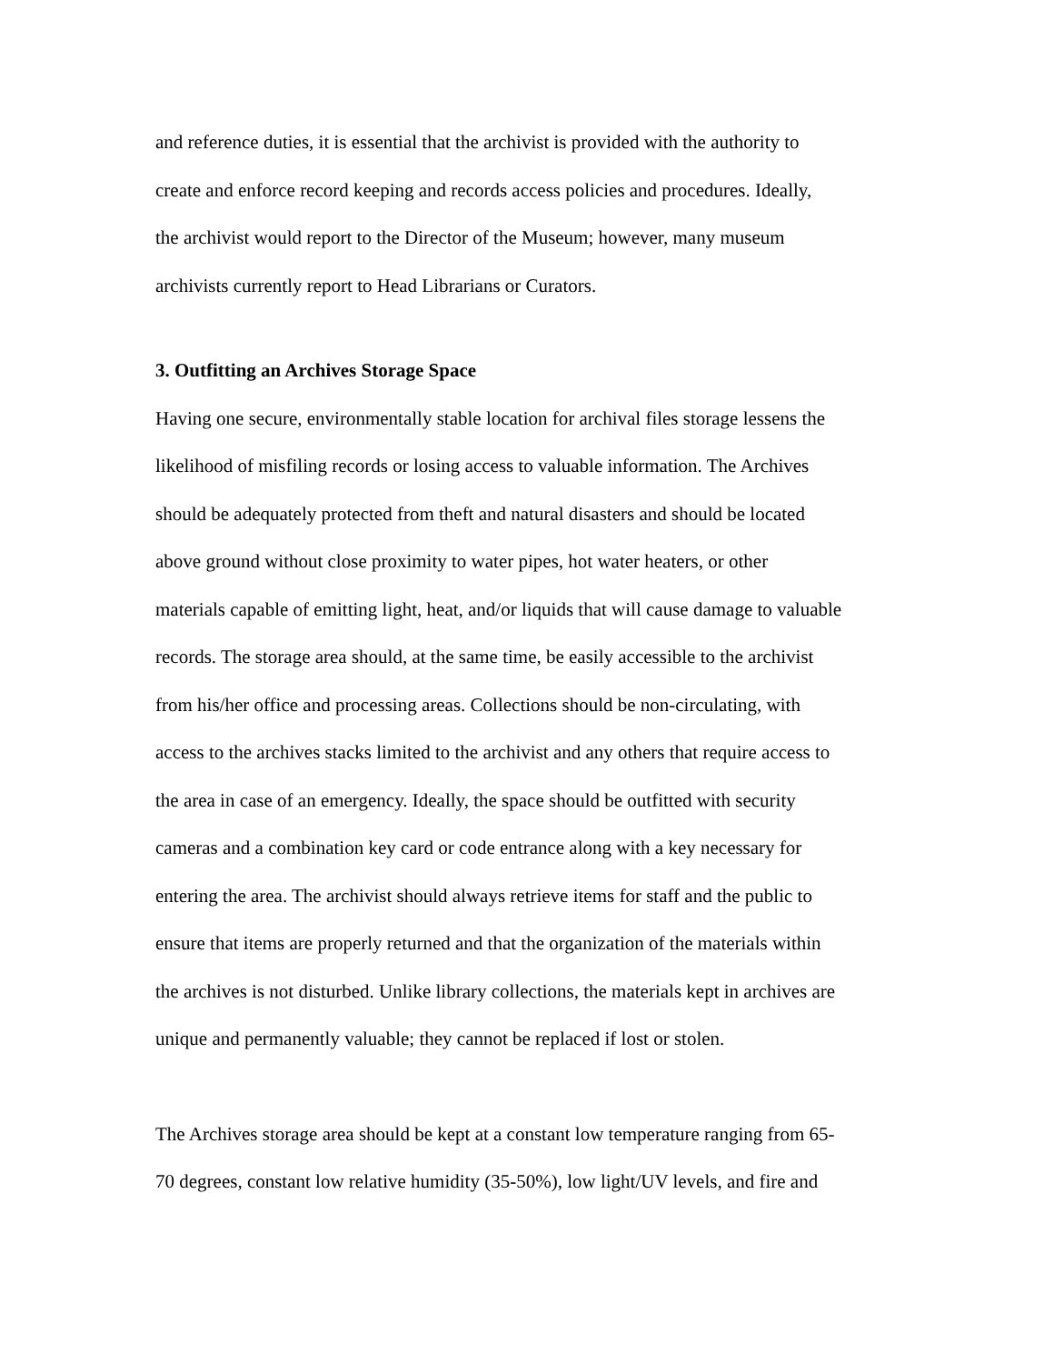and reference duties, it is essential that the archivist is provided with the authority to
create and enforce record keeping and records access policies and procedures. Ideally,
the archivist would report to the Director of the Museum; however, many museum
archivists currently report to Head Librarians or Curators.
3. Outfitting an Archives Storage Space
Having one secure, environmentally stable location for archival files storage lessens the
likelihood of misfiling records or losing access to valuable information. The Archives
should be adequately protected from theft and natural disasters and should be located
above ground without close proximity to water pipes, hot water heaters, or other
materials capable of emitting light, heat, and/or liquids that will cause damage to valuable
records. The storage area should, at the same time, be easily accessible to the archivist
from his/her office and processing areas. Collections should be non-circulating, with
access to the archives stacks limited to the archivist and any others that require access to
the area in case of an emergency. Ideally, the space should be outfitted with security
cameras and a combination key card or code entrance along with a key necessary for
entering the area. The archivist should always retrieve items for staff and the public to
ensure that items are properly returned and that the organization of the materials within
the archives is not disturbed. Unlike library collections, the materials kept in archives are
unique and permanently valuable; they cannot be replaced if lost or stolen.
The Archives storage area should be kept at a constant low temperature ranging from 65-
70 degrees, constant low relative humidity (35-50%), low light/UV levels, and fire and